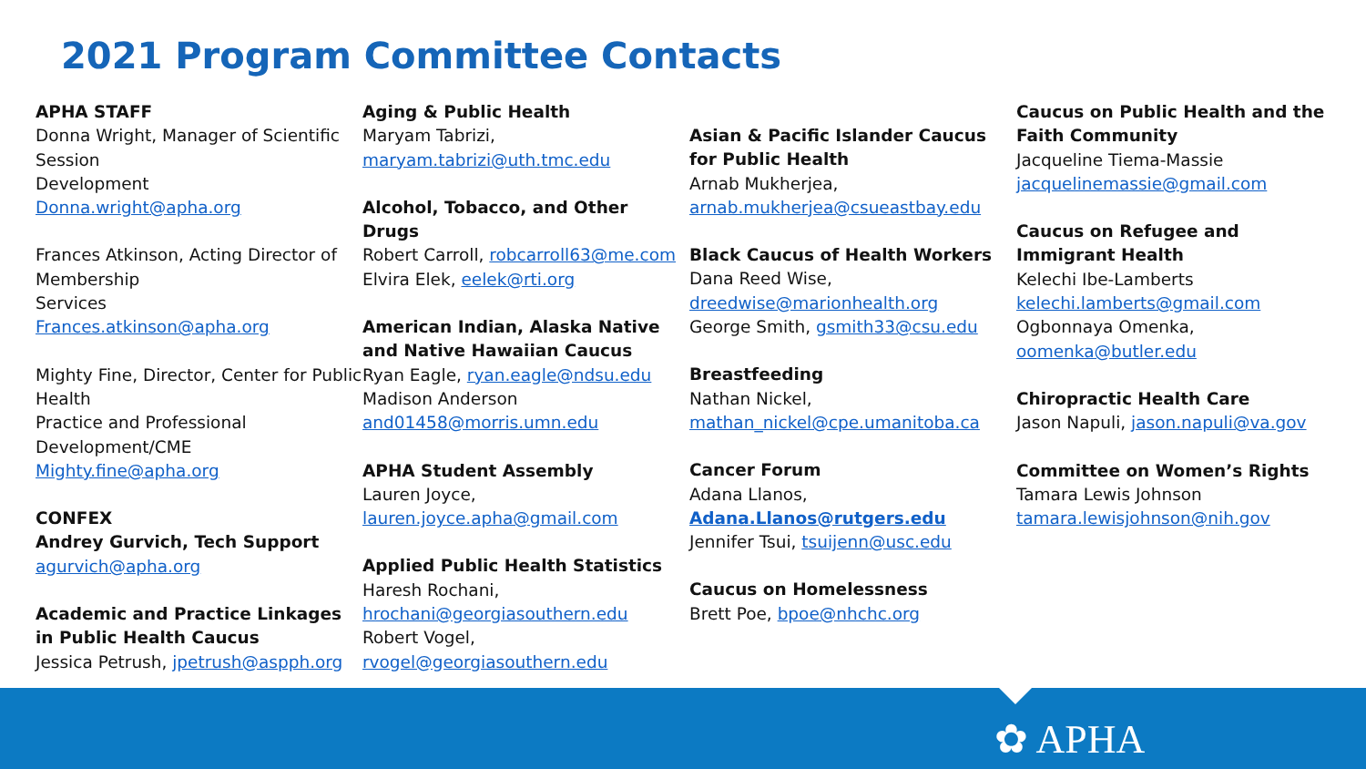2021 Program Committee Contacts
APHA STAFF
Donna Wright, Manager of Scientific Session
Development
Donna.wright@apha.org
Frances Atkinson, Acting Director of Membership
Services
Frances.atkinson@apha.org
Mighty Fine, Director, Center for Public Health
Practice and Professional Development/CME
Mighty.fine@apha.org
CONFEX
Andrey Gurvich, Tech Support
agurvich@apha.org
Academic and Practice Linkages in Public Health Caucus
Jessica Petrush, jpetrush@aspph.org
Aging & Public Health
Maryam Tabrizi,
maryam.tabrizi@uth.tmc.edu
Alcohol, Tobacco, and Other Drugs
Robert Carroll, robcarroll63@me.com
Elvira Elek, eelek@rti.org
American Indian, Alaska Native and Native Hawaiian Caucus
Ryan Eagle, ryan.eagle@ndsu.edu
Madison Anderson
and01458@morris.umn.edu
APHA Student Assembly
Lauren Joyce,
lauren.joyce.apha@gmail.com
Applied Public Health Statistics
Haresh Rochani,
hrochani@georgiasouthern.edu
Robert Vogel,
rvogel@georgiasouthern.edu
Asian & Pacific Islander Caucus for Public Health
Arnab Mukherjea,
arnab.mukherjea@csueastbay.edu
Black Caucus of Health Workers
Dana Reed Wise,
dreedwise@marionhealth.org
George Smith, gsmith33@csu.edu
Breastfeeding
Nathan Nickel,
mathan_nickel@cpe.umanitoba.ca
Cancer Forum
Adana Llanos,
Adana.Llanos@rutgers.edu
Jennifer Tsui, tsuijenn@usc.edu
Caucus on Homelessness
Brett Poe, bpoe@nhchc.org
Caucus on Public Health and the Faith Community
Jacqueline Tiema-Massie
jacquelinemassie@gmail.com
Caucus on Refugee and Immigrant Health
Kelechi Ibe-Lamberts
kelechi.lamberts@gmail.com
Ogbonnaya Omenka,
oomenka@butler.edu
Chiropractic Health Care
Jason Napuli, jason.napuli@va.gov
Committee on Women’s Rights
Tamara Lewis Johnson
tamara.lewisjohnson@nih.gov
✿ APHA